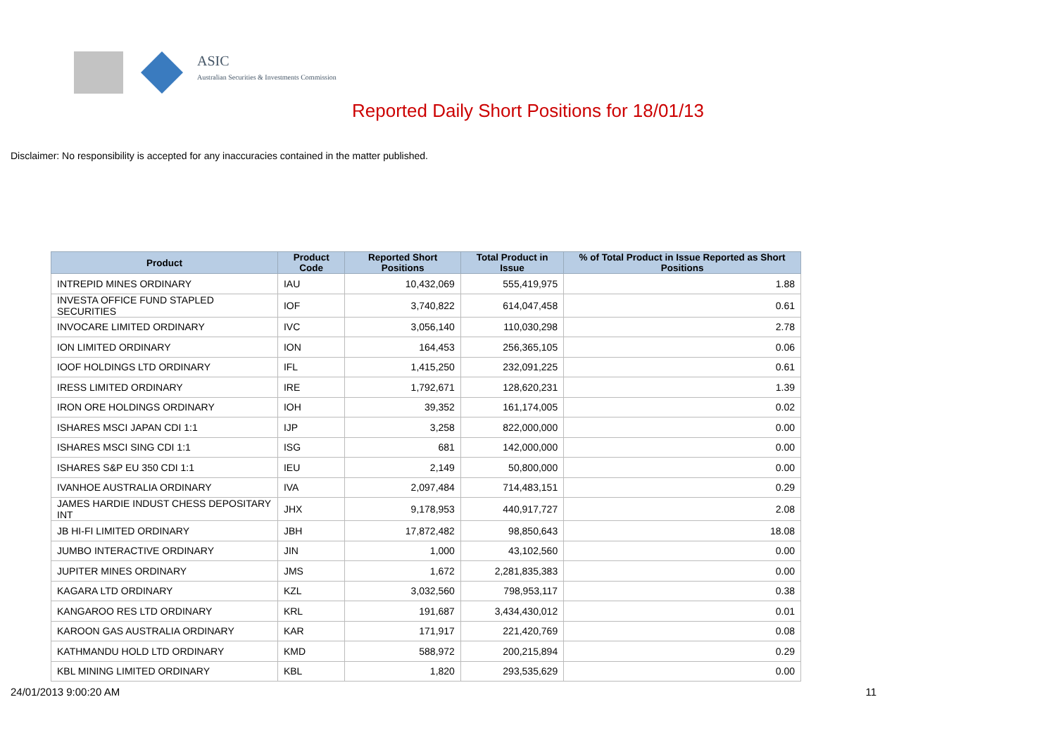ASIC
Australian Securities & Investments Commission
Reported Daily Short Positions for 18/01/13
Disclaimer: No responsibility is accepted for any inaccuracies contained in the matter published.
| Product | Product Code | Reported Short Positions | Total Product in Issue | % of Total Product in Issue Reported as Short Positions |
| --- | --- | --- | --- | --- |
| INTREPID MINES ORDINARY | IAU | 10,432,069 | 555,419,975 | 1.88 |
| INVESTA OFFICE FUND STAPLED SECURITIES | IOF | 3,740,822 | 614,047,458 | 0.61 |
| INVOCARE LIMITED ORDINARY | IVC | 3,056,140 | 110,030,298 | 2.78 |
| ION LIMITED ORDINARY | ION | 164,453 | 256,365,105 | 0.06 |
| IOOF HOLDINGS LTD ORDINARY | IFL | 1,415,250 | 232,091,225 | 0.61 |
| IRESS LIMITED ORDINARY | IRE | 1,792,671 | 128,620,231 | 1.39 |
| IRON ORE HOLDINGS ORDINARY | IOH | 39,352 | 161,174,005 | 0.02 |
| ISHARES MSCI JAPAN CDI 1:1 | IJP | 3,258 | 822,000,000 | 0.00 |
| ISHARES MSCI SING CDI 1:1 | ISG | 681 | 142,000,000 | 0.00 |
| ISHARES S&P EU 350 CDI 1:1 | IEU | 2,149 | 50,800,000 | 0.00 |
| IVANHOE AUSTRALIA ORDINARY | IVA | 2,097,484 | 714,483,151 | 0.29 |
| JAMES HARDIE INDUST CHESS DEPOSITARY INT | JHX | 9,178,953 | 440,917,727 | 2.08 |
| JB HI-FI LIMITED ORDINARY | JBH | 17,872,482 | 98,850,643 | 18.08 |
| JUMBO INTERACTIVE ORDINARY | JIN | 1,000 | 43,102,560 | 0.00 |
| JUPITER MINES ORDINARY | JMS | 1,672 | 2,281,835,383 | 0.00 |
| KAGARA LTD ORDINARY | KZL | 3,032,560 | 798,953,117 | 0.38 |
| KANGAROO RES LTD ORDINARY | KRL | 191,687 | 3,434,430,012 | 0.01 |
| KAROON GAS AUSTRALIA ORDINARY | KAR | 171,917 | 221,420,769 | 0.08 |
| KATHMANDU HOLD LTD ORDINARY | KMD | 588,972 | 200,215,894 | 0.29 |
| KBL MINING LIMITED ORDINARY | KBL | 1,820 | 293,535,629 | 0.00 |
24/01/2013 9:00:20 AM 11